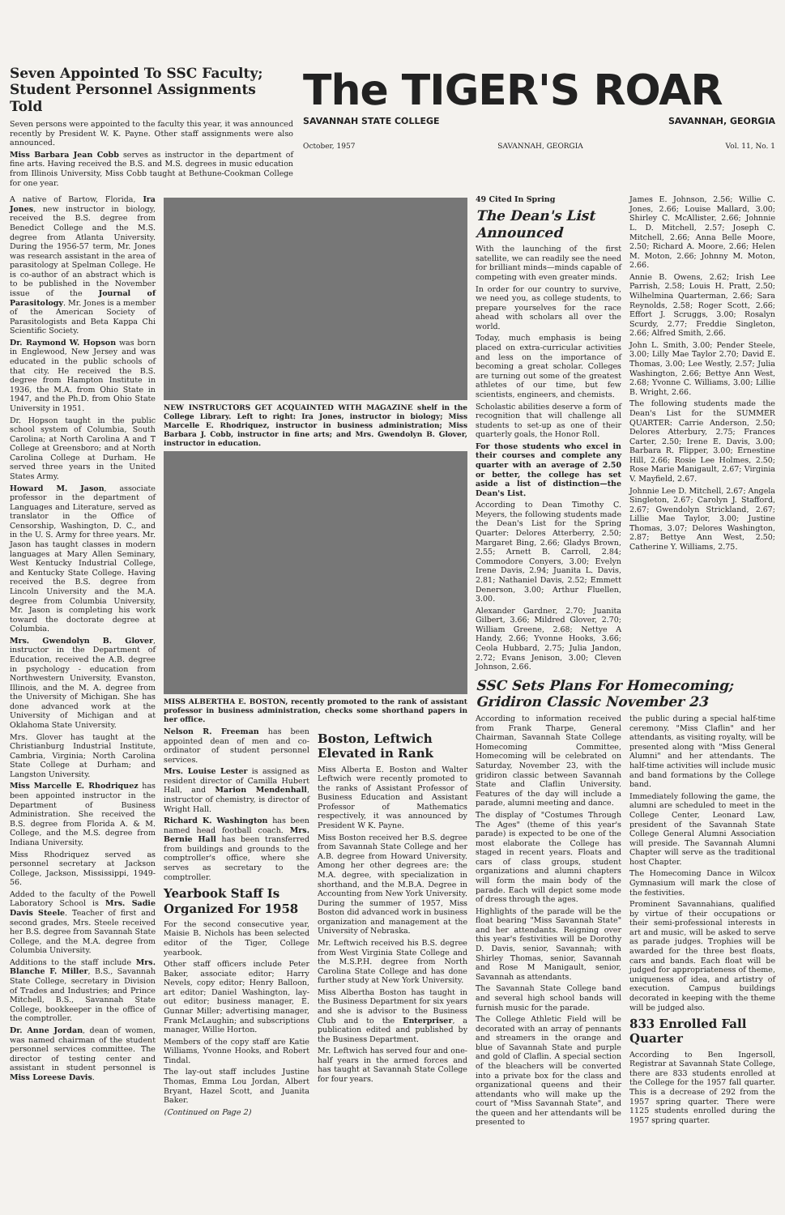Seven Appointed To SSC Faculty; Student Personnel Assignments Told
Seven persons were appointed to the faculty this year, it was announced recently by President W. K. Payne. Other staff assignments were also announced.
Miss Barbara Jean Cobb serves as instructor in the department of fine arts. Having received the B.S. and M.S. degrees in music education from Illinois University, Miss Cobb taught at Bethune-Cookman College for one year.
The TIGER'S ROAR
SAVANNAH STATE COLLEGE SAVANNAH, GEORGIA
October, 1957 SAVANNAH, GEORGIA Vol. 11, No. 1
A native of Bartow, Florida, Ira Jones, new instructor in biology, received the B.S. degree from Benedict College and the M.S. degree from Atlanta University. During the 1956-57 term, Mr. Jones was research assistant in the area of parasitology at Spelman College. He is co-author of an abstract which is to be published in the November issue of the Journal of Parasitology. Mr. Jones is a member of the American Society of Parasitologists and Beta Kappa Chi Scientific Society.
Dr. Raymond W. Hopson was born in Englewood, New Jersey and was educated in the public schools of that city. He received the B.S. degree from Hampton Institute in 1936, the M.A. from Ohio State in 1947, and the Ph.D. from Ohio State University in 1951.
Dr. Hopson taught in the public school system of Columbia, South Carolina; at North Carolina A and T College at Greensboro; and at North Carolina College at Durham. He served three years in the United States Army.
Howard M. Jason, associate professor in the department of Languages and Literature, served as translator in the Office of Censorship, Washington, D. C., and in the U. S. Army for three years. Mr. Jason has taught classes in modern languages at Mary Allen Seminary, West Kentucky Industrial College, and Kentucky State College. Having received the B.S. degree from Lincoln University and the M.A. degree from Columbia University, Mr. Jason is completing his work toward the doctorate degree at Columbia.
Mrs. Gwendolyn B. Glover, instructor in the Department of Education, received the A.B. degree in psychology - education from Northwestern University, Evanston, Illinois, and the M. A. degree from the University of Michigan. She has done advanced work at the University of Michigan and at Oklahoma State University.
Mrs. Glover has taught at the Christianburg Industrial Institute, Cambria, Virginia; North Carolina State College at Durham; and Langston University.
Miss Marcelle E. Rhodriquez has been appointed instructor in the Department of Business Administration. She received the B.S. degree from Florida A. & M. College, and the M.S. degree from Indiana University.
Miss Rhodriquez served as personnel secretary at Jackson College, Jackson, Mississippi, 1949-56.
Added to the faculty of the Powell Laboratory School is Mrs. Sadie Davis Steele. Teacher of first and second grades, Mrs. Steele received her B.S. degree from Savannah State College, and the M.A. degree from Columbia University.
Additions to the staff include Mrs. Blanche F. Miller, B.S., Savannah State College, secretary in Division of Trades and Industries; and Prince Mitchell, B.S., Savannah State College, bookkeeper in the office of the comptroller.
Dr. Anne Jordan, dean of women, was named chairman of the student personnel services committee. The director of testing center and assistant in student personnel is Miss Loreese Davis.
NEW INSTRUCTORS GET ACQUAINTED WITH MAGAZINE shelf in the College Library. Left to right: Ira Jones, instructor in biology; Miss Marcelle E. Rhodriquez, instructor in business administration; Miss Barbara J. Cobb, instructor in fine arts; and Mrs. Gwendolyn B. Glover, instructor in education.
MISS ALBERTHA E. BOSTON, recently promoted to the rank of assistant professor in business administration, checks some shorthand papers in her office.
Nelson R. Freeman has been appointed dean of men and co-ordinator of student personnel services.
Mrs. Louise Lester is assigned as resident director of Camilla Hubert Hall, and Marion Mendenhall, instructor of chemistry, is director of Wright Hall.
Richard K. Washington has been named head football coach. Mrs. Bernie Hall has been transferred from buildings and grounds to the comptroller's office, where she serves as secretary to the comptroller.
Yearbook Staff Is Organized For 1958
For the second consecutive year, Maisie B. Nichols has been selected editor of the Tiger, College yearbook.
Other staff officers include Peter Baker, associate editor; Harry Nevels, copy editor; Henry Balloon, art editor; Daniel Washington, lay-out editor; business manager, E. Gunnar Miller; advertising manager, Frank McLaughin; and subscriptions manager, Willie Horton.
Members of the copy staff are Katie Williams, Yvonne Hooks, and Robert Tindal.
The lay-out staff includes Justine Thomas, Emma Lou Jordan, Albert Bryant, Hazel Scott, and Juanita Baker.
(Continued on Page 2)
Boston, Leftwich Elevated in Rank
Miss Alberta E. Boston and Walter Leftwich were recently promoted to the ranks of Assistant Professor of Business Education and Assistant Professor of Mathematics respectively, it was announced by President W K. Payne.
Miss Boston received her B.S. degree from Savannah State College and her A.B. degree from Howard University. Among her other degrees are: the M.A. degree, with specialization in shorthand, and the M.B.A. Degree in Accounting from New York University. During the summer of 1957, Miss Boston did advanced work in business organization and management at the University of Nebraska.
Mr. Leftwich received his B.S. degree from West Virginia State College and the M.S.P.H. degree from North Carolina State College and has done further study at New York University.
Miss Albertha Boston has taught in the Business Department for six years and she is advisor to the Business Club and to the Enterpriser, a publication edited and published by the Business Department.
Mr. Leftwich has served four and one-half years in the armed forces and has taught at Savannah State College for four years.
49 Cited In Spring
The Dean's List Announced
With the launching of the first satellite, we can readily see the need for brilliant minds—minds capable of competing with even greater minds.
In order for our country to survive, we need you, as college students, to prepare yourselves for the race ahead with scholars all over the world.
Today, much emphasis is being placed on extra-curricular activities and less on the importance of becoming a great scholar. Colleges are turning out some of the greatest athletes of our time, but few scientists, engineers, and chemists.
Scholastic abilities deserve a form of recognition that will challenge all students to set-up as one of their quarterly goals, the Honor Roll.
For those students who excel in their courses and complete any quarter with an average of 2.50 or better, the college has set aside a list of distinction—the Dean's List.
According to Dean Timothy C. Meyers, the following students made the Dean's List for the Spring Quarter: Delores Atterberry, 2.50; Margaret Bing, 2.66; Gladys Brown, 2.55; Arnett B. Carroll, 2.84; Commodore Conyers, 3.00; Evelyn Irene Davis, 2.94; Juanita L. Davis, 2.81; Nathaniel Davis, 2.52; Emmett Denerson, 3.00; Arthur Fluellen, 3.00.
Alexander Gardner, 2.70; Juanita Gilbert, 3.66; Mildred Glover, 2.70; William Greene, 2.68; Nettye A Handy, 2.66; Yvonne Hooks, 3.66; Ceola Hubbard, 2.75; Julia Jandon, 2.72; Evans Jenison, 3.00; Cleven Johnson, 2.66.
James E. Johnson, 2.56; Willie C. Jones, 2.66; Louise Mallard, 3.00; Shirley C. McAllister, 2.66; Johnnie L. D. Mitchell, 2.57; Joseph C. Mitchell, 2.66; Anna Belle Moore, 2.50; Richard A. Moore, 2.66; Helen M. Moton, 2.66; Johnny M. Moton, 2.66.
Annie B. Owens, 2.62; Irish Lee Parrish, 2.58; Louis H. Pratt, 2.50; Wilhelmina Quarterman, 2.66; Sara Reynolds, 2.58; Roger Scott, 2.66; Effort J. Scruggs, 3.00; Rosalyn Scurdy, 2.77; Freddie Singleton, 2.66; Alfred Smith, 2.66.
John L. Smith, 3.00; Pender Steele, 3.00; Lilly Mae Taylor 2.70; David E. Thomas, 3.00; Lee Westly, 2.57; Julia Washington, 2.66; Bettye Ann West, 2.68; Yvonne C. Williams, 3.00; Lillie B. Wright, 2.66.
The following students made the Dean's List for the SUMMER QUARTER: Carrie Anderson, 2.50; Delores Atterbury, 2.75; Frances Carter, 2.50; Irene E. Davis, 3.00; Barbara R. Flipper, 3.00; Ernestine Hill, 2.66; Rosie Lee Holmes, 2.50; Rose Marie Manigault, 2.67; Virginia V. Mayfield, 2.67.
Johnnie Lee D. Mitchell, 2.67; Angela Singleton, 2.67; Carolyn J. Stafford, 2.67; Gwendolyn Strickland, 2.67; Lillie Mae Taylor, 3.00; Justine Thomas, 3.07; Delores Washington, 2.87; Bettye Ann West, 2.50; Catherine Y. Williams, 2.75.
SSC Sets Plans For Homecoming; Gridiron Classic November 23
According to information received from Frank Tharpe, General Chairman, Savannah State College Homecoming Committee, Homecoming will be celebrated on Saturday, November 23, with the gridiron classic between Savannah State and Claflin University. Features of the day will include a parade, alumni meeting and dance.
The display of "Costumes Through The Ages" (theme of this year's parade) is expected to be one of the most elaborate the College has staged in recent years. Floats and cars of class groups, student organizations and alumni chapters will form the main body of the parade. Each will depict some mode of dress through the ages.
Highlights of the parade will be the float bearing "Miss Savannah State" and her attendants. Reigning over this year's festivities will be Dorothy D. Davis, senior, Savannah; with Shirley Thomas, senior, Savannah and Rose M Manigault, senior, Savannah as attendants.
The Savannah State College band and several high school bands will furnish music for the parade.
The College Athletic Field will be decorated with an array of pennants and streamers in the orange and blue of Savannah State and purple and gold of Claflin. A special section of the bleachers will be converted into a private box for the class and organizational queens and their attendants who will make up the court of "Miss Savannah State", and the queen and her attendants will be presented to
the public during a special half-time ceremony. "Miss Claflin" and her attendants, as visiting royalty, will be presented along with "Miss General Alumni" and her attendants. The half-time activities will include music and band formations by the College band.
Immediately following the game, the alumni are scheduled to meet in the College Center, Leonard Law, president of the Savannah State College General Alumni Association will preside. The Savannah Alumni Chapter will serve as the traditional host Chapter.
The Homecoming Dance in Wilcox Gymnasium will mark the close of the festivities.
Prominent Savannahians, qualified by virtue of their occupations or their semi-professional interests in art and music, will be asked to serve as parade judges. Trophies will be awarded for the three best floats, cars and bands. Each float will be judged for appropriateness of theme, uniqueness of idea, and artistry of execution. Campus buildings decorated in keeping with the theme will be judged also.
833 Enrolled Fall Quarter
According to Ben Ingersoll, Registrar at Savannah State College, there are 833 students enrolled at the College for the 1957 fall quarter. This is a decrease of 292 from the 1957 spring quarter. There were 1125 students enrolled during the 1957 spring quarter.